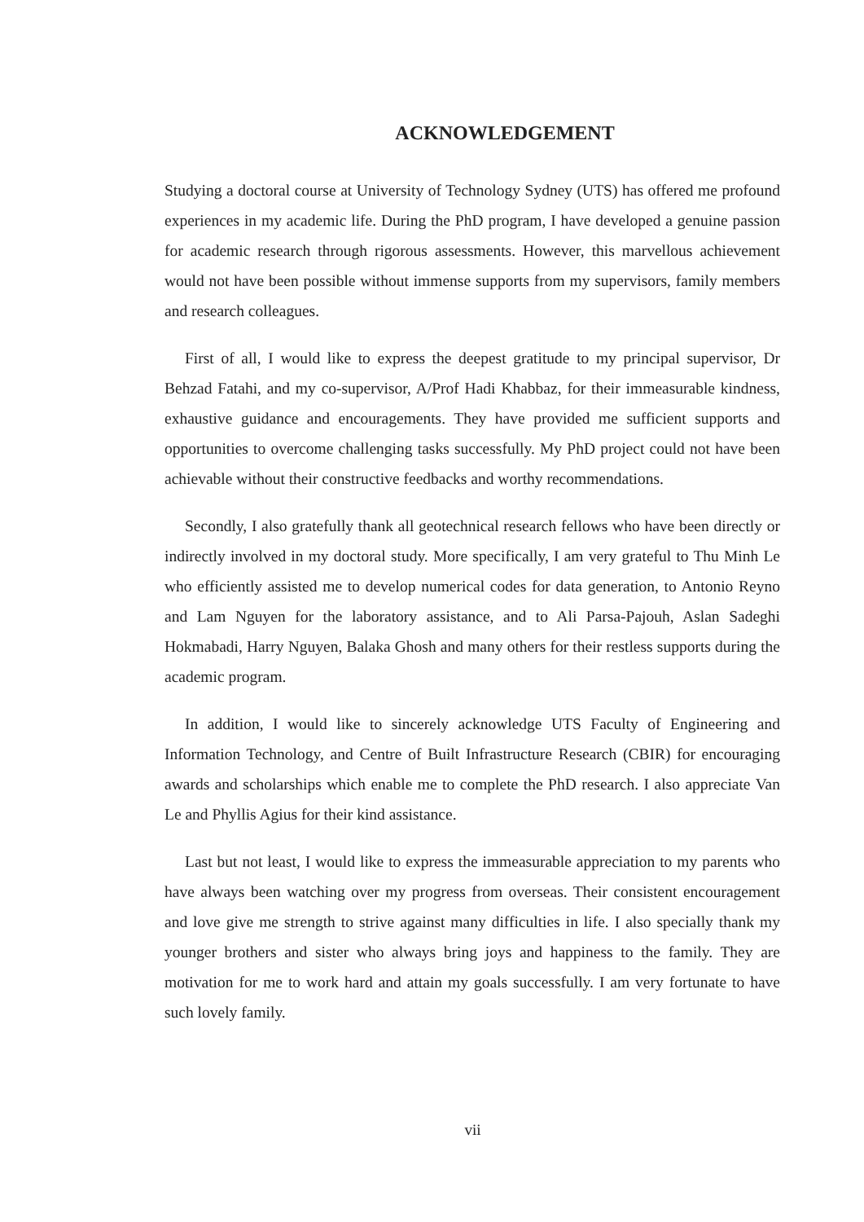ACKNOWLEDGEMENT
Studying a doctoral course at University of Technology Sydney (UTS) has offered me profound experiences in my academic life. During the PhD program, I have developed a genuine passion for academic research through rigorous assessments. However, this marvellous achievement would not have been possible without immense supports from my supervisors, family members and research colleagues.
First of all, I would like to express the deepest gratitude to my principal supervisor, Dr Behzad Fatahi, and my co-supervisor, A/Prof Hadi Khabbaz, for their immeasurable kindness, exhaustive guidance and encouragements. They have provided me sufficient supports and opportunities to overcome challenging tasks successfully. My PhD project could not have been achievable without their constructive feedbacks and worthy recommendations.
Secondly, I also gratefully thank all geotechnical research fellows who have been directly or indirectly involved in my doctoral study. More specifically, I am very grateful to Thu Minh Le who efficiently assisted me to develop numerical codes for data generation, to Antonio Reyno and Lam Nguyen for the laboratory assistance, and to Ali Parsa-Pajouh, Aslan Sadeghi Hokmabadi, Harry Nguyen, Balaka Ghosh and many others for their restless supports during the academic program.
In addition, I would like to sincerely acknowledge UTS Faculty of Engineering and Information Technology, and Centre of Built Infrastructure Research (CBIR) for encouraging awards and scholarships which enable me to complete the PhD research. I also appreciate Van Le and Phyllis Agius for their kind assistance.
Last but not least, I would like to express the immeasurable appreciation to my parents who have always been watching over my progress from overseas. Their consistent encouragement and love give me strength to strive against many difficulties in life. I also specially thank my younger brothers and sister who always bring joys and happiness to the family. They are motivation for me to work hard and attain my goals successfully. I am very fortunate to have such lovely family.
vii